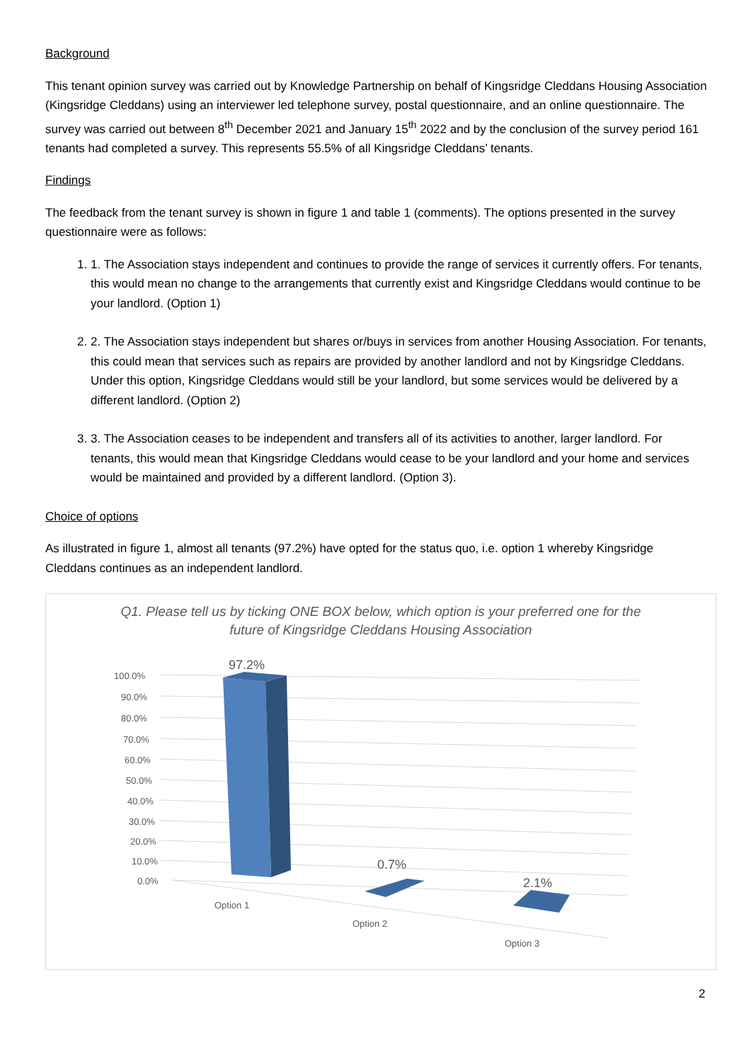Background
This tenant opinion survey was carried out by Knowledge Partnership on behalf of Kingsridge Cleddans Housing Association (Kingsridge Cleddans) using an interviewer led telephone survey, postal questionnaire, and an online questionnaire. The survey was carried out between 8<sup>th</sup> December 2021 and January 15<sup>th</sup> 2022 and by the conclusion of the survey period 161 tenants had completed a survey. This represents 55.5% of all Kingsridge Cleddans’ tenants.
Findings
The feedback from the tenant survey is shown in figure 1 and table 1 (comments). The options presented in the survey questionnaire were as follows:
1. 1. The Association stays independent and continues to provide the range of services it currently offers. For tenants, this would mean no change to the arrangements that currently exist and Kingsridge Cleddans would continue to be your landlord. (Option 1)
2. 2. The Association stays independent but shares or/buys in services from another Housing Association. For tenants, this could mean that services such as repairs are provided by another landlord and not by Kingsridge Cleddans. Under this option, Kingsridge Cleddans would still be your landlord, but some services would be delivered by a different landlord. (Option 2)
3. 3. The Association ceases to be independent and transfers all of its activities to another, larger landlord. For tenants, this would mean that Kingsridge Cleddans would cease to be your landlord and your home and services would be maintained and provided by a different landlord. (Option 3).
Choice of options
As illustrated in figure 1, almost all tenants (97.2%) have opted for the status quo, i.e. option 1 whereby Kingsridge Cleddans continues as an independent landlord.
Q1. Please tell us by ticking ONE BOX below, which option is your preferred one for the future of Kingsridge Cleddans Housing Association
100.0%
90.0%
80.0%
70.0%
60.0%
50.0%
40.0%
30.0%
20.0%
10.0%
0.0%
97.2%
0.7%
2.1%
Option 1
Option 2
Option 3
2